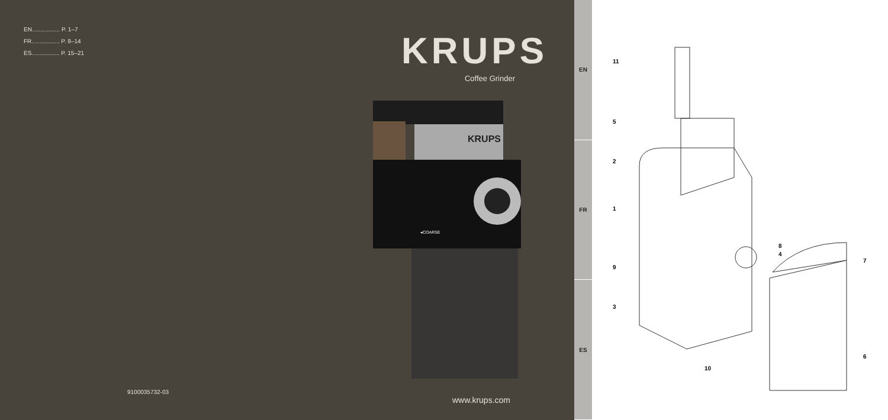EN................. P. 1–7
FR................. P. 8–14
ES................. P. 15–21
9100035732-03
KRUPS
Coffee Grinder
KRUPS
◂COARSE
www.krups.com
EN
FR
ES
11
5
2
1
8
4
7
9
3
6
10